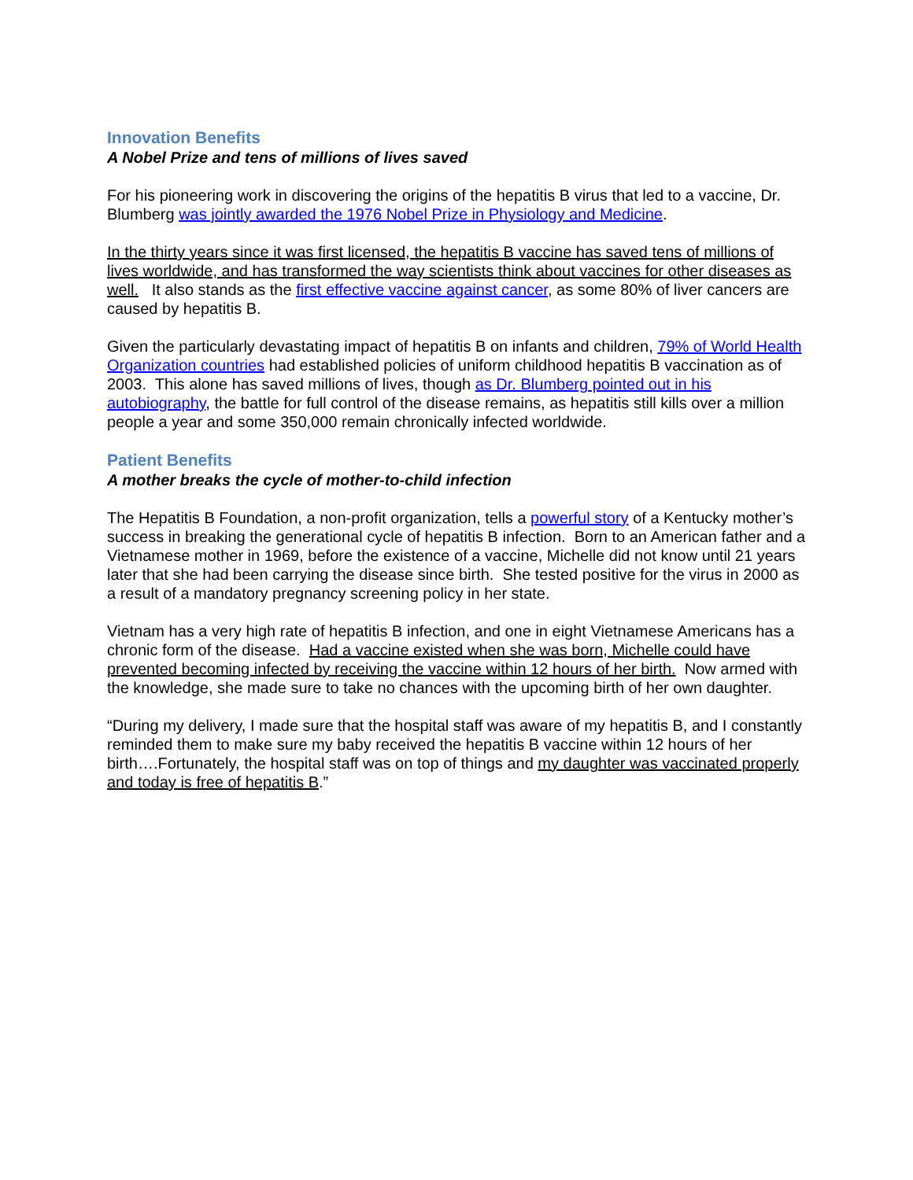Innovation Benefits
A Nobel Prize and tens of millions of lives saved
For his pioneering work in discovering the origins of the hepatitis B virus that led to a vaccine, Dr. Blumberg was jointly awarded the 1976 Nobel Prize in Physiology and Medicine.
In the thirty years since it was first licensed, the hepatitis B vaccine has saved tens of millions of lives worldwide, and has transformed the way scientists think about vaccines for other diseases as well. It also stands as the first effective vaccine against cancer, as some 80% of liver cancers are caused by hepatitis B.
Given the particularly devastating impact of hepatitis B on infants and children, 79% of World Health Organization countries had established policies of uniform childhood hepatitis B vaccination as of 2003. This alone has saved millions of lives, though as Dr. Blumberg pointed out in his autobiography, the battle for full control of the disease remains, as hepatitis still kills over a million people a year and some 350,000 remain chronically infected worldwide.
Patient Benefits
A mother breaks the cycle of mother-to-child infection
The Hepatitis B Foundation, a non-profit organization, tells a powerful story of a Kentucky mother’s success in breaking the generational cycle of hepatitis B infection. Born to an American father and a Vietnamese mother in 1969, before the existence of a vaccine, Michelle did not know until 21 years later that she had been carrying the disease since birth. She tested positive for the virus in 2000 as a result of a mandatory pregnancy screening policy in her state.
Vietnam has a very high rate of hepatitis B infection, and one in eight Vietnamese Americans has a chronic form of the disease. Had a vaccine existed when she was born, Michelle could have prevented becoming infected by receiving the vaccine within 12 hours of her birth. Now armed with the knowledge, she made sure to take no chances with the upcoming birth of her own daughter.
“During my delivery, I made sure that the hospital staff was aware of my hepatitis B, and I constantly reminded them to make sure my baby received the hepatitis B vaccine within 12 hours of her birth….Fortunately, the hospital staff was on top of things and my daughter was vaccinated properly and today is free of hepatitis B.”